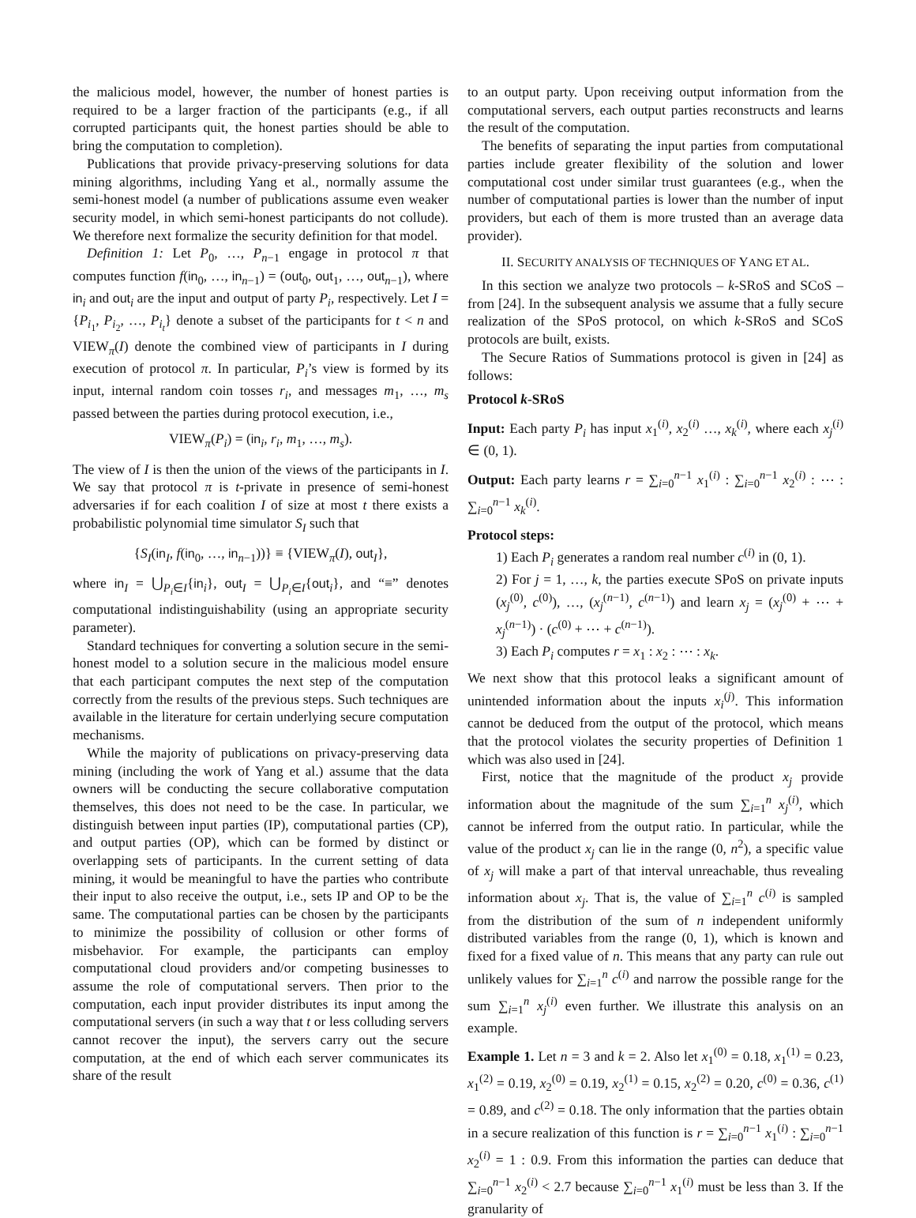the malicious model, however, the number of honest parties is required to be a larger fraction of the participants (e.g., if all corrupted participants quit, the honest parties should be able to bring the computation to completion).
Publications that provide privacy-preserving solutions for data mining algorithms, including Yang et al., normally assume the semi-honest model (a number of publications assume even weaker security model, in which semi-honest participants do not collude). We therefore next formalize the security definition for that model.
Definition 1: Let P<sub>0</sub>, …, P<sub>n−1</sub> engage in protocol π that computes function f(in<sub>0</sub>, …, in<sub>n−1</sub>) = (out<sub>0</sub>, out<sub>1</sub>, …, out<sub>n−1</sub>), where in<sub>i</sub> and out<sub>i</sub> are the input and output of party P<sub>i</sub>, respectively. Let I = {P<sub>i<sub>1</sub></sub>, P<sub>i<sub>2</sub></sub>, …, P<sub>i<sub>t</sub></sub>} denote a subset of the participants for t < n and VIEW<sub>π</sub>(I) denote the combined view of participants in I during execution of protocol π. In particular, P<sub>i</sub>’s view is formed by its input, internal random coin tosses r<sub>i</sub>, and messages m<sub>1</sub>, …, m<sub>s</sub> passed between the parties during protocol execution, i.e.,
VIEW<sub>π</sub>(P<sub>i</sub>) = (in<sub>i</sub>, r<sub>i</sub>, m<sub>1</sub>, …, m<sub>s</sub>).
The view of I is then the union of the views of the participants in I. We say that protocol π is t-private in presence of semi-honest adversaries if for each coalition I of size at most t there exists a probabilistic polynomial time simulator S<sub>I</sub> such that
{S<sub>I</sub>(in<sub>I</sub>, f(in<sub>0</sub>, …, in<sub>n−1</sub>))} ≡ {VIEW<sub>π</sub>(I), out<sub>I</sub>},
where in<sub>I</sub> = ⋃<sub>P<sub>i</sub>∈I</sub>{in<sub>i</sub>}, out<sub>I</sub> = ⋃<sub>P<sub>i</sub>∈I</sub>{out<sub>i</sub>}, and “≡” denotes computational indistinguishability (using an appropriate security parameter).
Standard techniques for converting a solution secure in the semi-honest model to a solution secure in the malicious model ensure that each participant computes the next step of the computation correctly from the results of the previous steps. Such techniques are available in the literature for certain underlying secure computation mechanisms.
While the majority of publications on privacy-preserving data mining (including the work of Yang et al.) assume that the data owners will be conducting the secure collaborative computation themselves, this does not need to be the case. In particular, we distinguish between input parties (IP), computational parties (CP), and output parties (OP), which can be formed by distinct or overlapping sets of participants. In the current setting of data mining, it would be meaningful to have the parties who contribute their input to also receive the output, i.e., sets IP and OP to be the same. The computational parties can be chosen by the participants to minimize the possibility of collusion or other forms of misbehavior. For example, the participants can employ computational cloud providers and/or competing businesses to assume the role of computational servers. Then prior to the computation, each input provider distributes its input among the computational servers (in such a way that t or less colluding servers cannot recover the input), the servers carry out the secure computation, at the end of which each server communicates its share of the result
to an output party. Upon receiving output information from the computational servers, each output parties reconstructs and learns the result of the computation.
The benefits of separating the input parties from computational parties include greater flexibility of the solution and lower computational cost under similar trust guarantees (e.g., when the number of computational parties is lower than the number of input providers, but each of them is more trusted than an average data provider).
II. SECURITY ANALYSIS OF TECHNIQUES OF YANG ET AL.
In this section we analyze two protocols – k-SRoS and SCoS – from [24]. In the subsequent analysis we assume that a fully secure realization of the SPoS protocol, on which k-SRoS and SCoS protocols are built, exists.
The Secure Ratios of Summations protocol is given in [24] as follows:
Protocol k-SRoS
Input: Each party P<sub>i</sub> has input x<sub>1</sub><sup>(i)</sup>, x<sub>2</sub><sup>(i)</sup> …, x<sub>k</sub><sup>(i)</sup>, where each x<sub>j</sub><sup>(i)</sup> ∈ (0, 1).
Output: Each party learns r = ∑<sub>i=0</sub><sup>n−1</sup> x<sub>1</sub><sup>(i)</sup> : ∑<sub>i=0</sub><sup>n−1</sup> x<sub>2</sub><sup>(i)</sup> : ⋯ : ∑<sub>i=0</sub><sup>n−1</sup> x<sub>k</sub><sup>(i)</sup>.
Protocol steps:
1) Each P<sub>i</sub> generates a random real number c<sup>(i)</sup> in (0, 1).
2) For j = 1, …, k, the parties execute SPoS on private inputs (x<sub>j</sub><sup>(0)</sup>, c<sup>(0)</sup>), …, (x<sub>j</sub><sup>(n−1)</sup>, c<sup>(n−1)</sup>) and learn x<sub>j</sub> = (x<sub>j</sub><sup>(0)</sup> + ⋯ + x<sub>j</sub><sup>(n−1)</sup>) · (c<sup>(0)</sup> + ⋯ + c<sup>(n−1)</sup>).
3) Each P<sub>i</sub> computes r = x<sub>1</sub> : x<sub>2</sub> : ⋯ : x<sub>k</sub>.
We next show that this protocol leaks a significant amount of unintended information about the inputs x<sub>i</sub><sup>(j)</sup>. This information cannot be deduced from the output of the protocol, which means that the protocol violates the security properties of Definition 1 which was also used in [24].
First, notice that the magnitude of the product x<sub>j</sub> provide information about the magnitude of the sum ∑<sub>i=1</sub><sup>n</sup> x<sub>j</sub><sup>(i)</sup>, which cannot be inferred from the output ratio. In particular, while the value of the product x<sub>j</sub> can lie in the range (0, n<sup>2</sup>), a specific value of x<sub>j</sub> will make a part of that interval unreachable, thus revealing information about x<sub>j</sub>. That is, the value of ∑<sub>i=1</sub><sup>n</sup> c<sup>(i)</sup> is sampled from the distribution of the sum of n independent uniformly distributed variables from the range (0, 1), which is known and fixed for a fixed value of n. This means that any party can rule out unlikely values for ∑<sub>i=1</sub><sup>n</sup> c<sup>(i)</sup> and narrow the possible range for the sum ∑<sub>i=1</sub><sup>n</sup> x<sub>j</sub><sup>(i)</sup> even further. We illustrate this analysis on an example.
Example 1. Let n = 3 and k = 2. Also let x<sub>1</sub><sup>(0)</sup> = 0.18, x<sub>1</sub><sup>(1)</sup> = 0.23, x<sub>1</sub><sup>(2)</sup> = 0.19, x<sub>2</sub><sup>(0)</sup> = 0.19, x<sub>2</sub><sup>(1)</sup> = 0.15, x<sub>2</sub><sup>(2)</sup> = 0.20, c<sup>(0)</sup> = 0.36, c<sup>(1)</sup> = 0.89, and c<sup>(2)</sup> = 0.18. The only information that the parties obtain in a secure realization of this function is r = ∑<sub>i=0</sub><sup>n−1</sup> x<sub>1</sub><sup>(i)</sup> : ∑<sub>i=0</sub><sup>n−1</sup> x<sub>2</sub><sup>(i)</sup> = 1 : 0.9. From this information the parties can deduce that ∑<sub>i=0</sub><sup>n−1</sup> x<sub>2</sub><sup>(i)</sup> < 2.7 because ∑<sub>i=0</sub><sup>n−1</sup> x<sub>1</sub><sup>(i)</sup> must be less than 3. If the granularity of